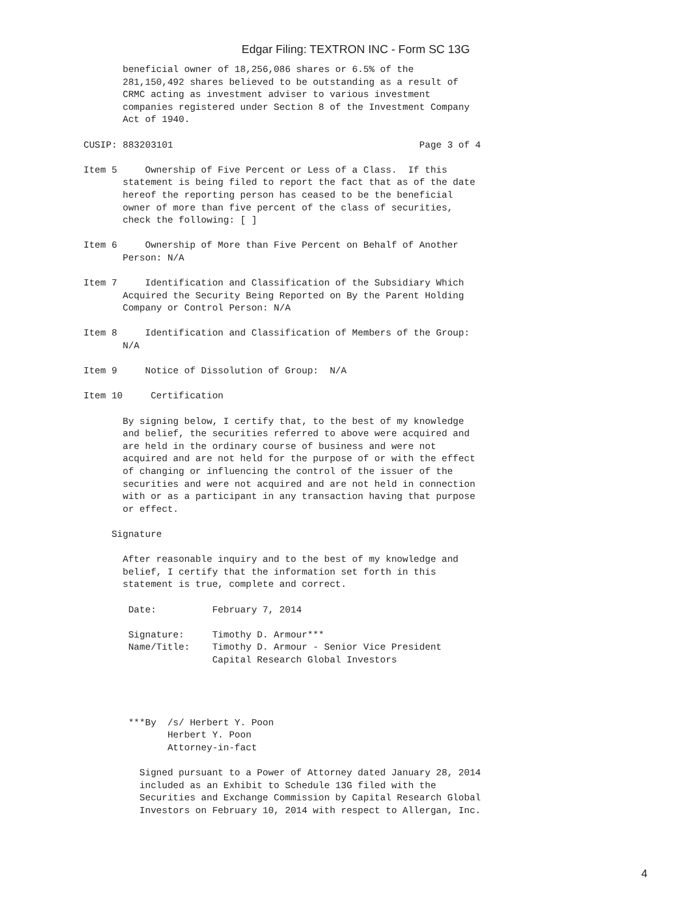Edgar Filing: TEXTRON INC - Form SC 13G
       beneficial owner of 18,256,086 shares or 6.5% of the
       281,150,492 shares believed to be outstanding as a result of
       CRMC acting as investment adviser to various investment
       companies registered under Section 8 of the Investment Company
       Act of 1940.

CUSIP: 883203101                                            Page 3 of 4

Item 5     Ownership of Five Percent or Less of a Class.  If this
       statement is being filed to report the fact that as of the date
       hereof the reporting person has ceased to be the beneficial
       owner of more than five percent of the class of securities,
       check the following: [ ]

Item 6     Ownership of More than Five Percent on Behalf of Another
       Person: N/A

Item 7     Identification and Classification of the Subsidiary Which
       Acquired the Security Being Reported on By the Parent Holding
       Company or Control Person: N/A

Item 8     Identification and Classification of Members of the Group:
       N/A

Item 9     Notice of Dissolution of Group:  N/A

Item 10     Certification

       By signing below, I certify that, to the best of my knowledge
       and belief, the securities referred to above were acquired and
       are held in the ordinary course of business and were not
       acquired and are not held for the purpose of or with the effect
       of changing or influencing the control of the issuer of the
       securities and were not acquired and are not held in connection
       with or as a participant in any transaction having that purpose
       or effect.

     Signature

       After reasonable inquiry and to the best of my knowledge and
       belief, I certify that the information set forth in this
       statement is true, complete and correct.

        Date:          February 7, 2014

        Signature:     Timothy D. Armour***
        Name/Title:    Timothy D. Armour - Senior Vice President
                       Capital Research Global Investors




        ***By  /s/ Herbert Y. Poon
               Herbert Y. Poon
               Attorney-in-fact

          Signed pursuant to a Power of Attorney dated January 28, 2014
          included as an Exhibit to Schedule 13G filed with the
          Securities and Exchange Commission by Capital Research Global
          Investors on February 10, 2014 with respect to Allergan, Inc.
4